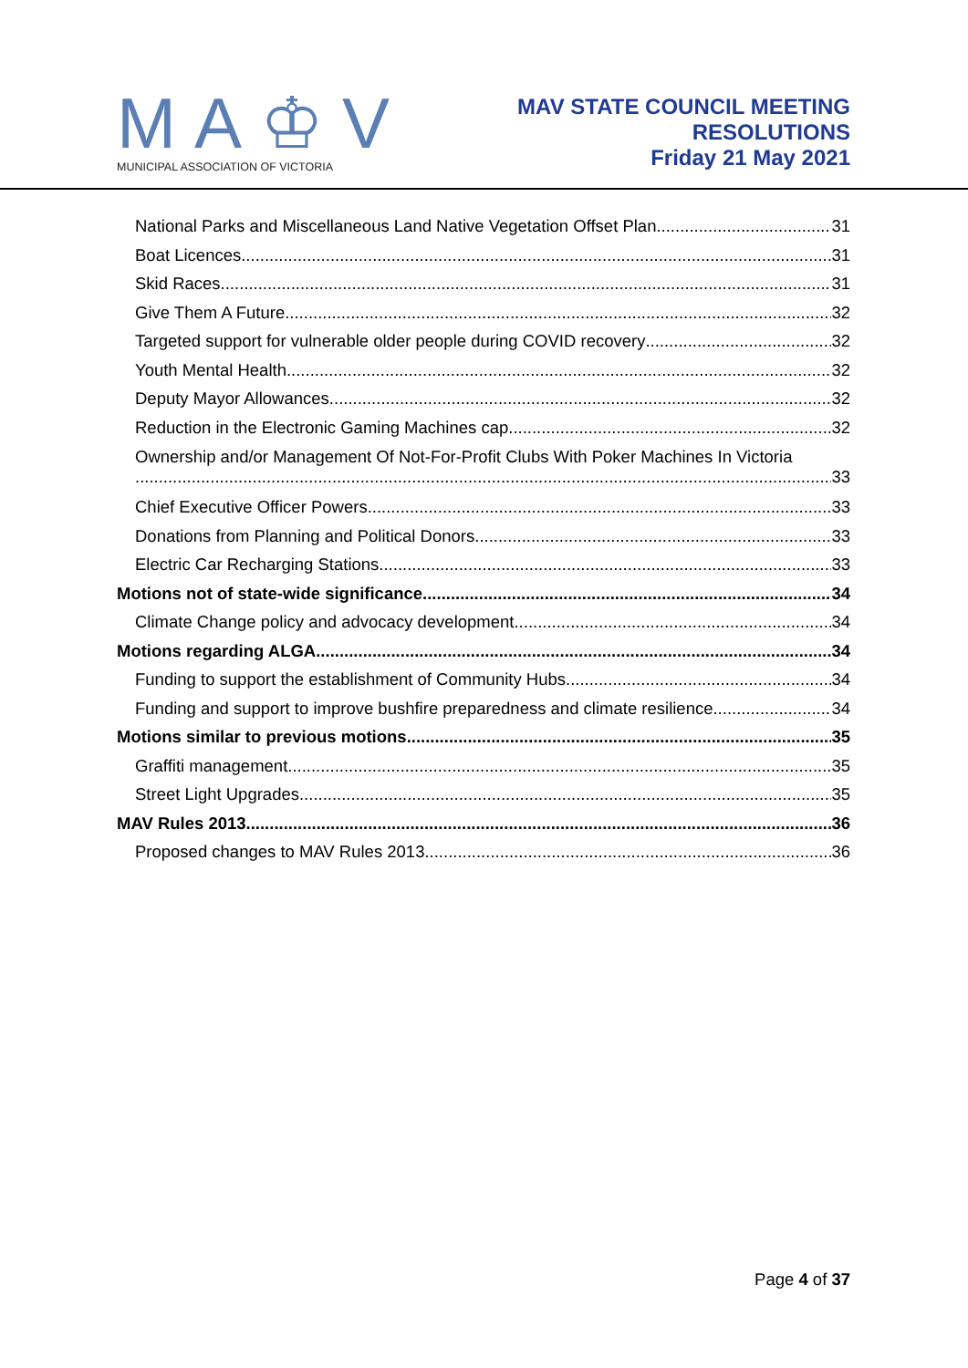MA♔V
MUNICIPAL ASSOCIATION OF VICTORIA
MAV STATE COUNCIL MEETING
RESOLUTIONS
Friday 21 May 2021
National Parks and Miscellaneous Land Native Vegetation Offset Plan 31
Boat Licences 31
Skid Races 31
Give Them A Future 32
Targeted support for vulnerable older people during COVID recovery 32
Youth Mental Health 32
Deputy Mayor Allowances 32
Reduction in the Electronic Gaming Machines cap 32
Ownership and/or Management Of Not-For-Profit Clubs With Poker Machines In Victoria
33
Chief Executive Officer Powers 33
Donations from Planning and Political Donors 33
Electric Car Recharging Stations 33
Motions not of state-wide significance 34
Climate Change policy and advocacy development 34
Motions regarding ALGA 34
Funding to support the establishment of Community Hubs 34
Funding and support to improve bushfire preparedness and climate resilience 34
Motions similar to previous motions 35
Graffiti management 35
Street Light Upgrades 35
MAV Rules 2013 36
Proposed changes to MAV Rules 2013 36
Page 4 of 37